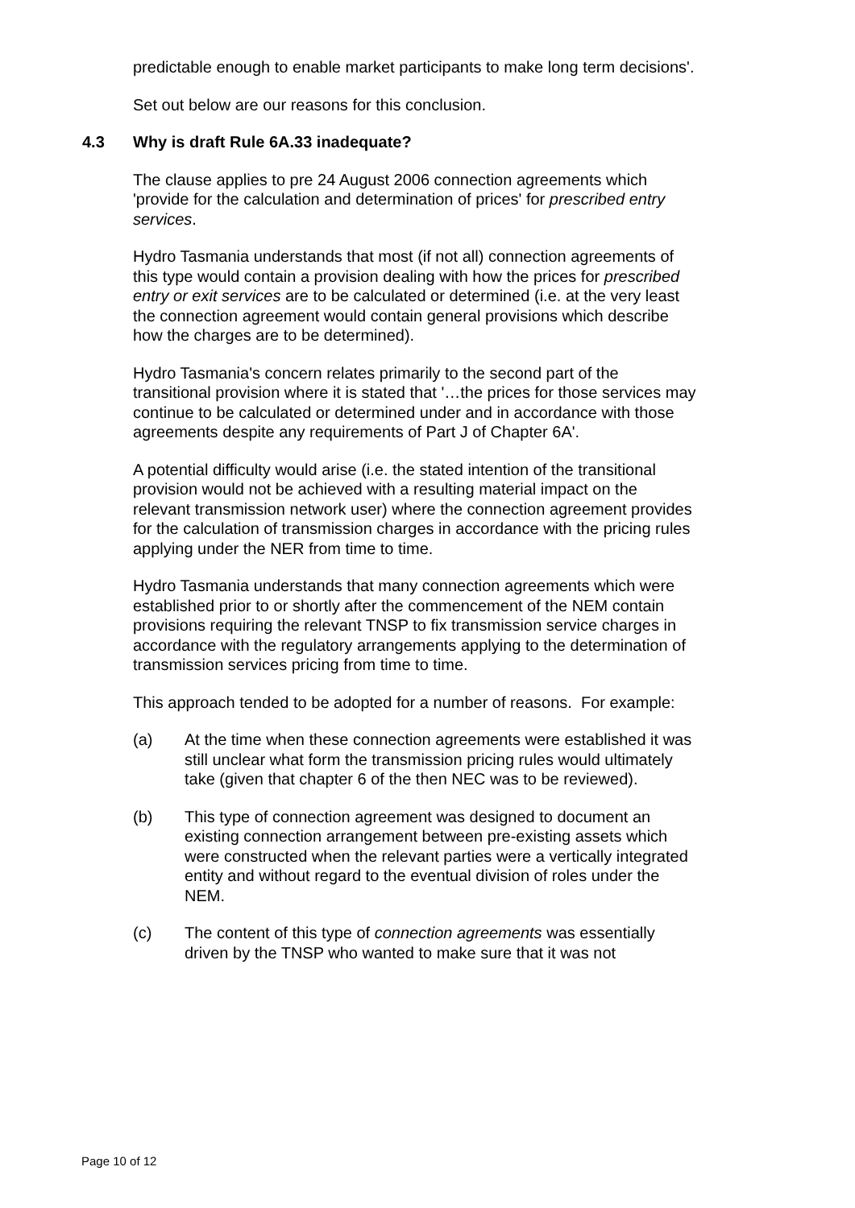predictable enough to enable market participants to make long term decisions'.
Set out below are our reasons for this conclusion.
4.3 Why is draft Rule 6A.33 inadequate?
The clause applies to pre 24 August 2006 connection agreements which 'provide for the calculation and determination of prices' for prescribed entry services.
Hydro Tasmania understands that most (if not all) connection agreements of this type would contain a provision dealing with how the prices for prescribed entry or exit services are to be calculated or determined (i.e. at the very least the connection agreement would contain general provisions which describe how the charges are to be determined).
Hydro Tasmania's concern relates primarily to the second part of the transitional provision where it is stated that '…the prices for those services may continue to be calculated or determined under and in accordance with those agreements despite any requirements of Part J of Chapter 6A'.
A potential difficulty would arise (i.e. the stated intention of the transitional provision would not be achieved with a resulting material impact on the relevant transmission network user) where the connection agreement provides for the calculation of transmission charges in accordance with the pricing rules applying under the NER from time to time.
Hydro Tasmania understands that many connection agreements which were established prior to or shortly after the commencement of the NEM contain provisions requiring the relevant TNSP to fix transmission service charges in accordance with the regulatory arrangements applying to the determination of transmission services pricing from time to time.
This approach tended to be adopted for a number of reasons. For example:
(a) At the time when these connection agreements were established it was still unclear what form the transmission pricing rules would ultimately take (given that chapter 6 of the then NEC was to be reviewed).
(b) This type of connection agreement was designed to document an existing connection arrangement between pre-existing assets which were constructed when the relevant parties were a vertically integrated entity and without regard to the eventual division of roles under the NEM.
(c) The content of this type of connection agreements was essentially driven by the TNSP who wanted to make sure that it was not
Page 10 of 12